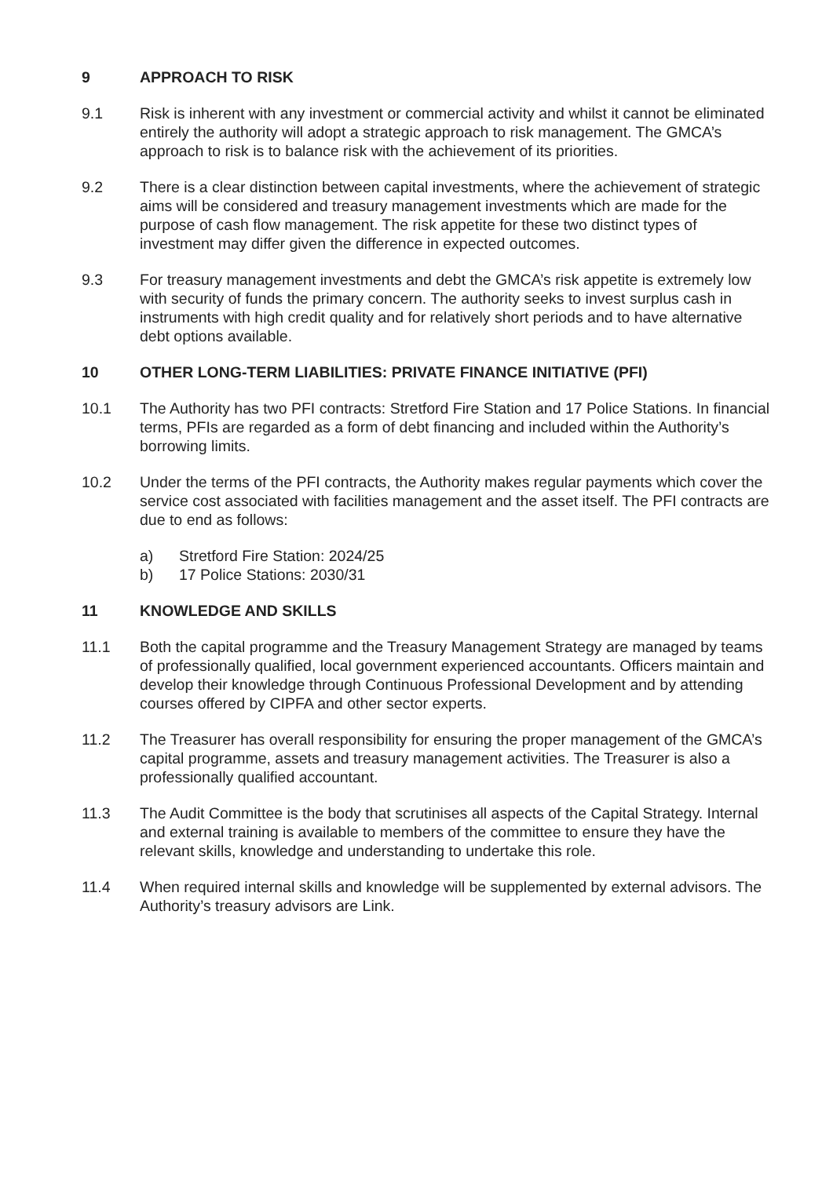9 APPROACH TO RISK
9.1 Risk is inherent with any investment or commercial activity and whilst it cannot be eliminated entirely the authority will adopt a strategic approach to risk management. The GMCA’s approach to risk is to balance risk with the achievement of its priorities.
9.2 There is a clear distinction between capital investments, where the achievement of strategic aims will be considered and treasury management investments which are made for the purpose of cash flow management. The risk appetite for these two distinct types of investment may differ given the difference in expected outcomes.
9.3 For treasury management investments and debt the GMCA’s risk appetite is extremely low with security of funds the primary concern. The authority seeks to invest surplus cash in instruments with high credit quality and for relatively short periods and to have alternative debt options available.
10 OTHER LONG-TERM LIABILITIES: PRIVATE FINANCE INITIATIVE (PFI)
10.1 The Authority has two PFI contracts: Stretford Fire Station and 17 Police Stations. In financial terms, PFIs are regarded as a form of debt financing and included within the Authority’s borrowing limits.
10.2 Under the terms of the PFI contracts, the Authority makes regular payments which cover the service cost associated with facilities management and the asset itself. The PFI contracts are due to end as follows:
a) Stretford Fire Station: 2024/25
b) 17 Police Stations: 2030/31
11 KNOWLEDGE AND SKILLS
11.1 Both the capital programme and the Treasury Management Strategy are managed by teams of professionally qualified, local government experienced accountants. Officers maintain and develop their knowledge through Continuous Professional Development and by attending courses offered by CIPFA and other sector experts.
11.2 The Treasurer has overall responsibility for ensuring the proper management of the GMCA’s capital programme, assets and treasury management activities. The Treasurer is also a professionally qualified accountant.
11.3 The Audit Committee is the body that scrutinises all aspects of the Capital Strategy. Internal and external training is available to members of the committee to ensure they have the relevant skills, knowledge and understanding to undertake this role.
11.4 When required internal skills and knowledge will be supplemented by external advisors. The Authority’s treasury advisors are Link.